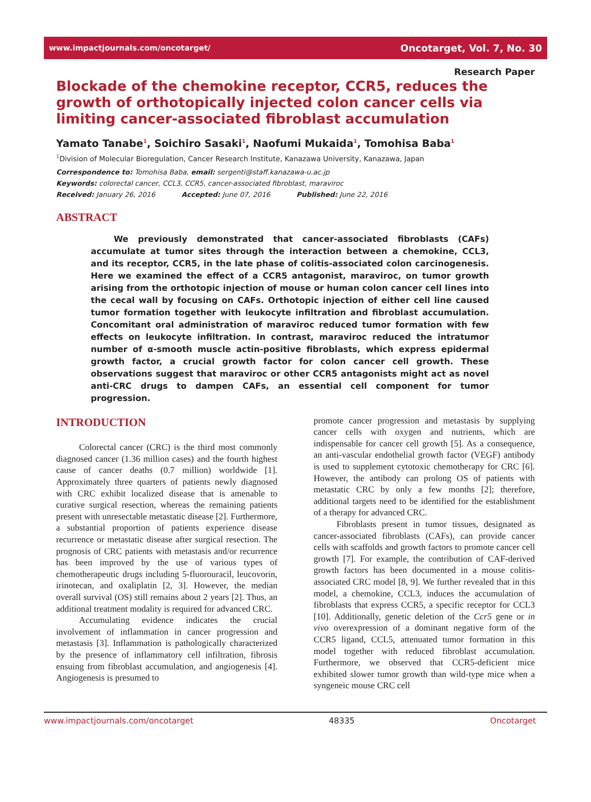www.impactjournals.com/oncotarget/ Oncotarget, Vol. 7, No. 30
Research Paper
Blockade of the chemokine receptor, CCR5, reduces the growth of orthotopically injected colon cancer cells via limiting cancer-associated fibroblast accumulation
Yamato Tanabe<sup>1</sup>, Soichiro Sasaki<sup>1</sup>, Naofumi Mukaida<sup>1</sup>, Tomohisa Baba<sup>1</sup>
<sup>1</sup> Division of Molecular Bioregulation, Cancer Research Institute, Kanazawa University, Kanazawa, Japan
Correspondence to: Tomohisa Baba, email: sergenti@staff.kanazawa-u.ac.jp
Keywords: colorectal cancer, CCL3, CCR5, cancer-associated fibroblast, maraviroc
Received: January 26, 2016 Accepted: June 07, 2016 Published: June 22, 2016
ABSTRACT
We previously demonstrated that cancer-associated fibroblasts (CAFs) accumulate at tumor sites through the interaction between a chemokine, CCL3, and its receptor, CCR5, in the late phase of colitis-associated colon carcinogenesis. Here we examined the effect of a CCR5 antagonist, maraviroc, on tumor growth arising from the orthotopic injection of mouse or human colon cancer cell lines into the cecal wall by focusing on CAFs. Orthotopic injection of either cell line caused tumor formation together with leukocyte infiltration and fibroblast accumulation. Concomitant oral administration of maraviroc reduced tumor formation with few effects on leukocyte infiltration. In contrast, maraviroc reduced the intratumor number of α-smooth muscle actin-positive fibroblasts, which express epidermal growth factor, a crucial growth factor for colon cancer cell growth. These observations suggest that maraviroc or other CCR5 antagonists might act as novel anti-CRC drugs to dampen CAFs, an essential cell component for tumor progression.
INTRODUCTION
Colorectal cancer (CRC) is the third most commonly diagnosed cancer (1.36 million cases) and the fourth highest cause of cancer deaths (0.7 million) worldwide [1]. Approximately three quarters of patients newly diagnosed with CRC exhibit localized disease that is amenable to curative surgical resection, whereas the remaining patients present with unresectable metastatic disease [2]. Furthermore, a substantial proportion of patients experience disease recurrence or metastatic disease after surgical resection. The prognosis of CRC patients with metastasis and/or recurrence has been improved by the use of various types of chemotherapeutic drugs including 5-fluorouracil, leucovorin, irinotecan, and oxaliplatin [2, 3]. However, the median overall survival (OS) still remains about 2 years [2]. Thus, an additional treatment modality is required for advanced CRC.
Accumulating evidence indicates the crucial involvement of inflammation in cancer progression and metastasis [3]. Inflammation is pathologically characterized by the presence of inflammatory cell infiltration, fibrosis ensuing from fibroblast accumulation, and angiogenesis [4]. Angiogenesis is presumed to
promote cancer progression and metastasis by supplying cancer cells with oxygen and nutrients, which are indispensable for cancer cell growth [5]. As a consequence, an anti-vascular endothelial growth factor (VEGF) antibody is used to supplement cytotoxic chemotherapy for CRC [6]. However, the antibody can prolong OS of patients with metastatic CRC by only a few months [2]; therefore, additional targets need to be identified for the establishment of a therapy for advanced CRC.
Fibroblasts present in tumor tissues, designated as cancer-associated fibroblasts (CAFs), can provide cancer cells with scaffolds and growth factors to promote cancer cell growth [7]. For example, the contribution of CAF-derived growth factors has been documented in a mouse colitis-associated CRC model [8, 9]. We further revealed that in this model, a chemokine, CCL3, induces the accumulation of fibroblasts that express CCR5, a specific receptor for CCL3 [10]. Additionally, genetic deletion of the Ccr5 gene or in vivo overexpression of a dominant negative form of the CCR5 ligand, CCL5, attenuated tumor formation in this model together with reduced fibroblast accumulation. Furthermore, we observed that CCR5-deficient mice exhibited slower tumor growth than wild-type mice when a syngeneic mouse CRC cell
www.impactjournals.com/oncotarget 48335 Oncotarget